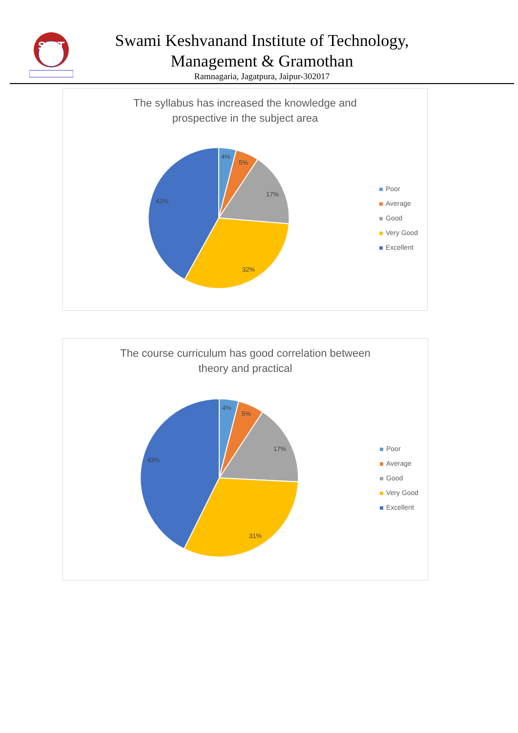SKIT
Swami Keshvanand Institute of Technology,
Management & Gramothan
Ramnagaria, Jagatpura, Jaipur-302017
The syllabus has increased the knowledge and
prospective in the subject area
4%
5%
17%
32%
42%
Poor
Average
Good
Very Good
Excellent
The course curriculum has good correlation between
theory and practical
4%
5%
17%
31%
43%
Poor
Average
Good
Very Good
Excellent